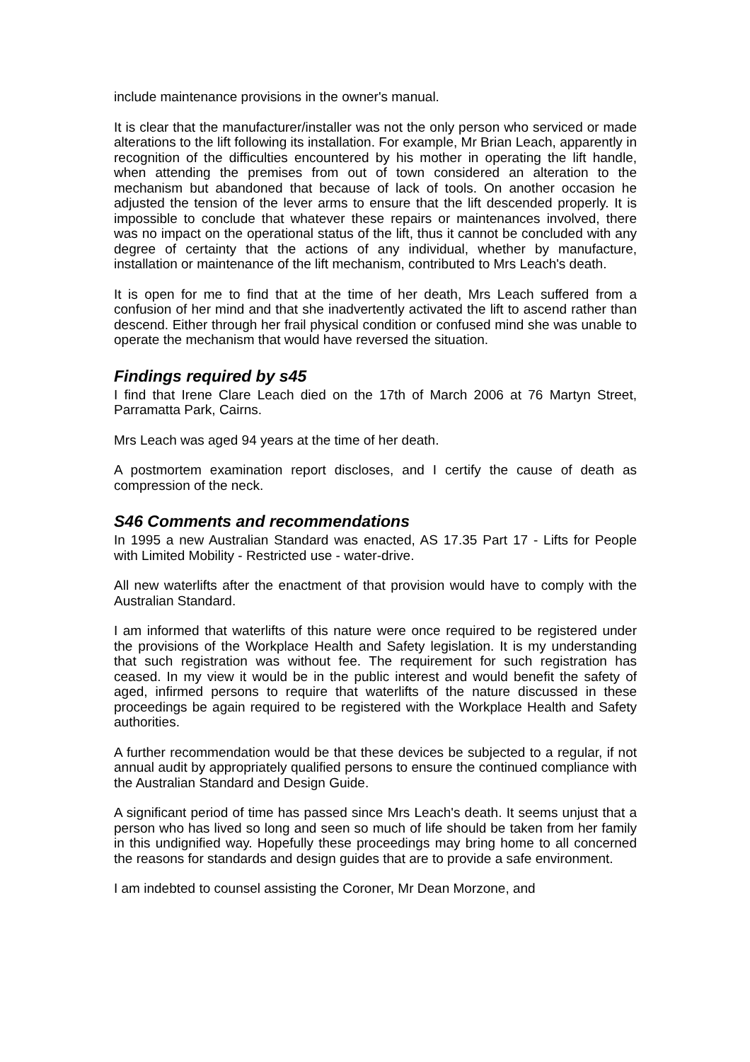include maintenance provisions in the owner's manual.
It is clear that the manufacturer/installer was not the only person who serviced or made alterations to the lift following its installation. For example, Mr Brian Leach, apparently in recognition of the difficulties encountered by his mother in operating the lift handle, when attending the premises from out of town considered an alteration to the mechanism but abandoned that because of lack of tools. On another occasion he adjusted the tension of the lever arms to ensure that the lift descended properly. It is impossible to conclude that whatever these repairs or maintenances involved, there was no impact on the operational status of the lift, thus it cannot be concluded with any degree of certainty that the actions of any individual, whether by manufacture, installation or maintenance of the lift mechanism, contributed to Mrs Leach's death.
It is open for me to find that at the time of her death, Mrs Leach suffered from a confusion of her mind and that she inadvertently activated the lift to ascend rather than descend. Either through her frail physical condition or confused mind she was unable to operate the mechanism that would have reversed the situation.
Findings required by s45
I find that Irene Clare Leach died on the 17th of March 2006 at 76 Martyn Street, Parramatta Park, Cairns.
Mrs Leach was aged 94 years at the time of her death.
A postmortem examination report discloses, and I certify the cause of death as compression of the neck.
S46 Comments and recommendations
In 1995 a new Australian Standard was enacted, AS 17.35 Part 17 - Lifts for People with Limited Mobility - Restricted use - water-drive.
All new waterlifts after the enactment of that provision would have to comply with the Australian Standard.
I am informed that waterlifts of this nature were once required to be registered under the provisions of the Workplace Health and Safety legislation. It is my understanding that such registration was without fee. The requirement for such registration has ceased. In my view it would be in the public interest and would benefit the safety of aged, infirmed persons to require that waterlifts of the nature discussed in these proceedings be again required to be registered with the Workplace Health and Safety authorities.
A further recommendation would be that these devices be subjected to a regular, if not annual audit by appropriately qualified persons to ensure the continued compliance with the Australian Standard and Design Guide.
A significant period of time has passed since Mrs Leach's death. It seems unjust that a person who has lived so long and seen so much of life should be taken from her family in this undignified way. Hopefully these proceedings may bring home to all concerned the reasons for standards and design guides that are to provide a safe environment.
I am indebted to counsel assisting the Coroner, Mr Dean Morzone, and